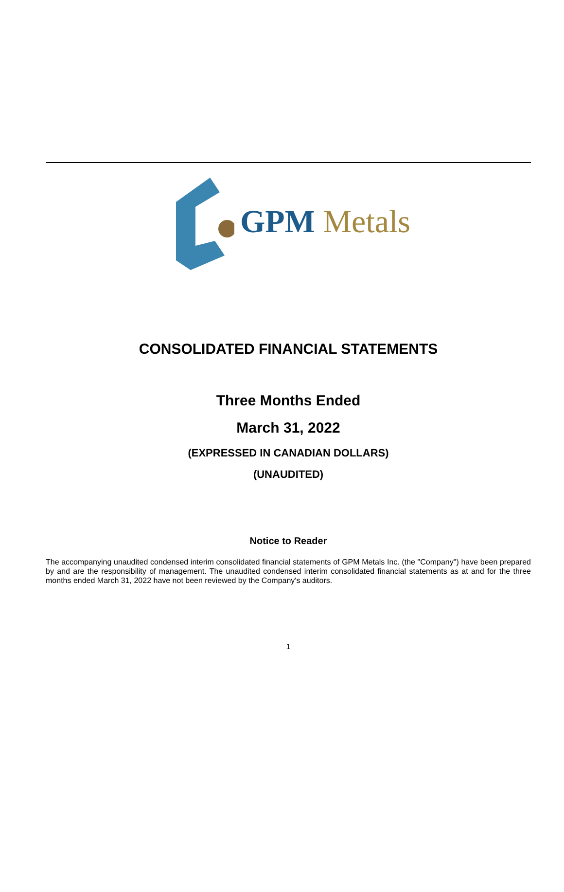GPM Metals
CONSOLIDATED FINANCIAL STATEMENTS
Three Months Ended
March 31, 2022
(EXPRESSED IN CANADIAN DOLLARS)
(UNAUDITED)
Notice to Reader
The accompanying unaudited condensed interim consolidated financial statements of GPM Metals Inc. (the "Company") have been prepared by and are the responsibility of management. The unaudited condensed interim consolidated financial statements as at and for the three months ended March 31, 2022 have not been reviewed by the Company's auditors.
1